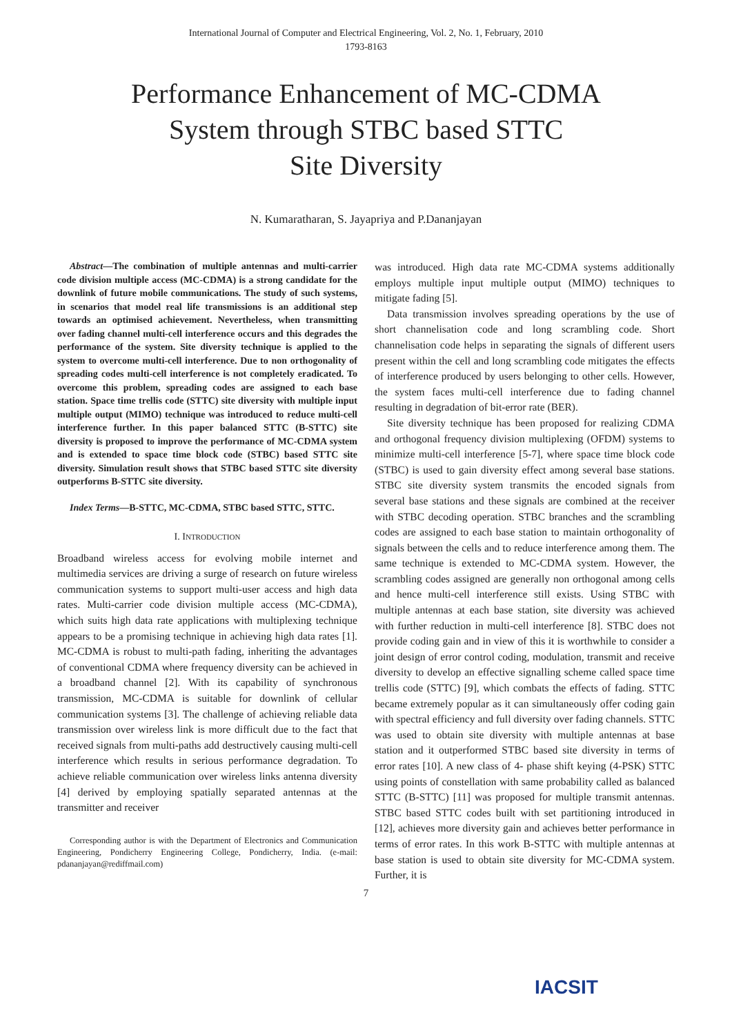International Journal of Computer and Electrical Engineering, Vol. 2, No. 1, February, 2010
1793-8163
Performance Enhancement of MC-CDMA
System through STBC based STTC
Site Diversity
N. Kumaratharan, S. Jayapriya and P.Dananjayan
Abstract—The combination of multiple antennas and multi-carrier code division multiple access (MC-CDMA) is a strong candidate for the downlink of future mobile communications. The study of such systems, in scenarios that model real life transmissions is an additional step towards an optimised achievement. Nevertheless, when transmitting over fading channel multi-cell interference occurs and this degrades the performance of the system. Site diversity technique is applied to the system to overcome multi-cell interference. Due to non orthogonality of spreading codes multi-cell interference is not completely eradicated. To overcome this problem, spreading codes are assigned to each base station. Space time trellis code (STTC) site diversity with multiple input multiple output (MIMO) technique was introduced to reduce multi-cell interference further. In this paper balanced STTC (B-STTC) site diversity is proposed to improve the performance of MC-CDMA system and is extended to space time block code (STBC) based STTC site diversity. Simulation result shows that STBC based STTC site diversity outperforms B-STTC site diversity.
Index Terms—B-STTC, MC-CDMA, STBC based STTC, STTC.
I. INTRODUCTION
Broadband wireless access for evolving mobile internet and multimedia services are driving a surge of research on future wireless communication systems to support multi-user access and high data rates. Multi-carrier code division multiple access (MC-CDMA), which suits high data rate applications with multiplexing technique appears to be a promising technique in achieving high data rates [1]. MC-CDMA is robust to multi-path fading, inheriting the advantages of conventional CDMA where frequency diversity can be achieved in a broadband channel [2]. With its capability of synchronous transmission, MC-CDMA is suitable for downlink of cellular communication systems [3]. The challenge of achieving reliable data transmission over wireless link is more difficult due to the fact that received signals from multi-paths add destructively causing multi-cell interference which results in serious performance degradation. To achieve reliable communication over wireless links antenna diversity [4] derived by employing spatially separated antennas at the transmitter and receiver
Corresponding author is with the Department of Electronics and Communication Engineering, Pondicherry Engineering College, Pondicherry, India. (e-mail: pdananjayan@rediffmail.com)
was introduced. High data rate MC-CDMA systems additionally employs multiple input multiple output (MIMO) techniques to mitigate fading [5].
Data transmission involves spreading operations by the use of short channelisation code and long scrambling code. Short channelisation code helps in separating the signals of different users present within the cell and long scrambling code mitigates the effects of interference produced by users belonging to other cells. However, the system faces multi-cell interference due to fading channel resulting in degradation of bit-error rate (BER).
Site diversity technique has been proposed for realizing CDMA and orthogonal frequency division multiplexing (OFDM) systems to minimize multi-cell interference [5-7], where space time block code (STBC) is used to gain diversity effect among several base stations. STBC site diversity system transmits the encoded signals from several base stations and these signals are combined at the receiver with STBC decoding operation. STBC branches and the scrambling codes are assigned to each base station to maintain orthogonality of signals between the cells and to reduce interference among them. The same technique is extended to MC-CDMA system. However, the scrambling codes assigned are generally non orthogonal among cells and hence multi-cell interference still exists. Using STBC with multiple antennas at each base station, site diversity was achieved with further reduction in multi-cell interference [8]. STBC does not provide coding gain and in view of this it is worthwhile to consider a joint design of error control coding, modulation, transmit and receive diversity to develop an effective signalling scheme called space time trellis code (STTC) [9], which combats the effects of fading. STTC became extremely popular as it can simultaneously offer coding gain with spectral efficiency and full diversity over fading channels. STTC was used to obtain site diversity with multiple antennas at base station and it outperformed STBC based site diversity in terms of error rates [10]. A new class of 4- phase shift keying (4-PSK) STTC using points of constellation with same probability called as balanced STTC (B-STTC) [11] was proposed for multiple transmit antennas. STBC based STTC codes built with set partitioning introduced in [12], achieves more diversity gain and achieves better performance in terms of error rates. In this work B-STTC with multiple antennas at base station is used to obtain site diversity for MC-CDMA system. Further, it is
7
IACSIT